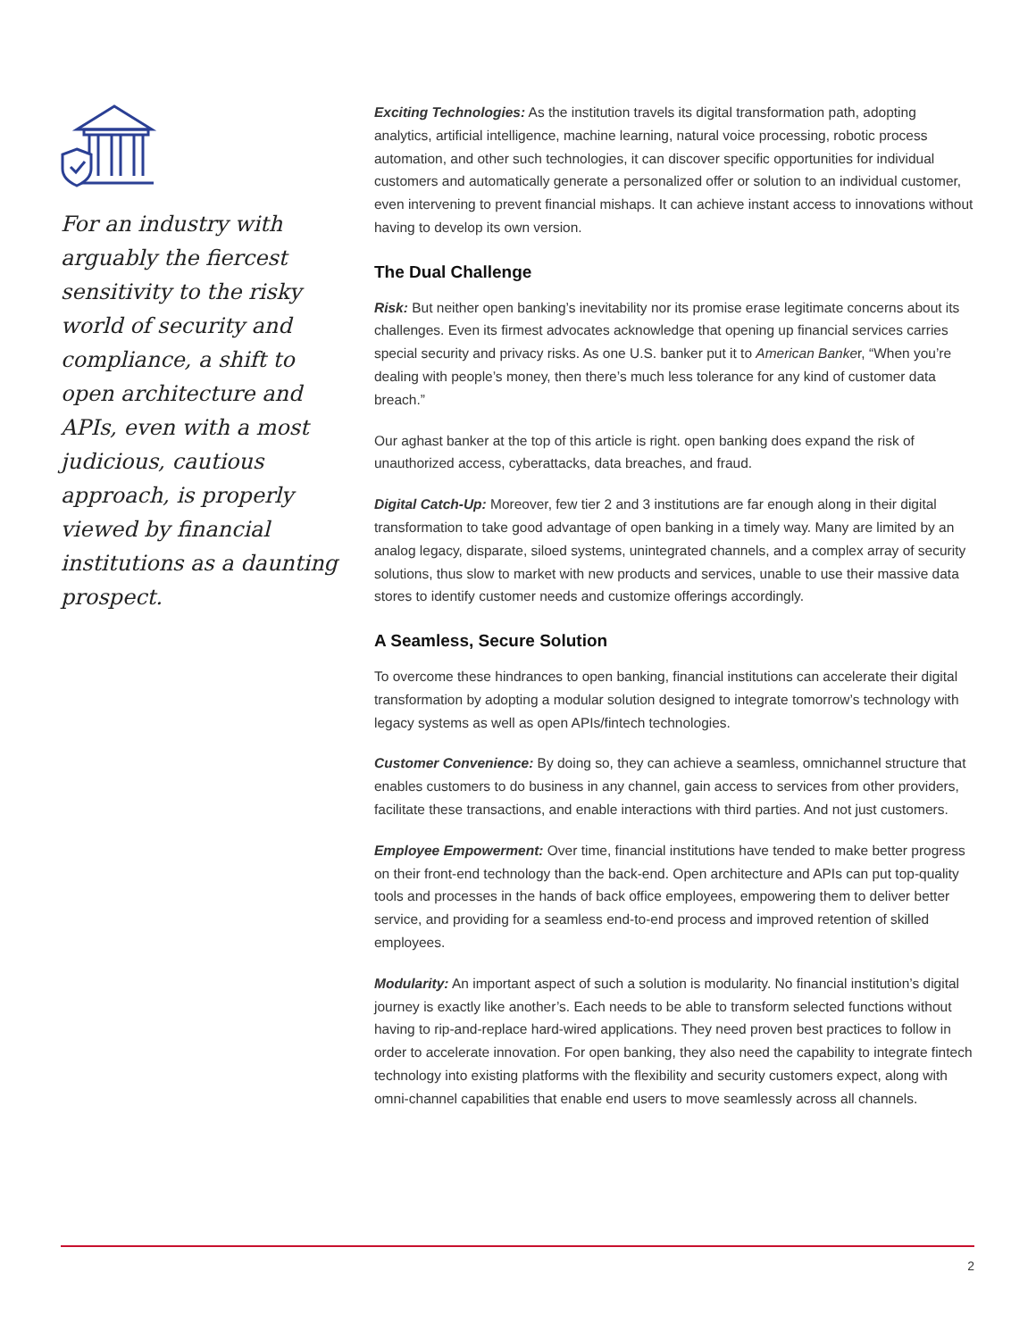For an industry with arguably the fiercest sensitivity to the risky world of security and compliance, a shift to open architecture and APIs, even with a most judicious, cautious approach, is properly viewed by financial institutions as a daunting prospect.
Exciting Technologies: As the institution travels its digital transformation path, adopting analytics, artificial intelligence, machine learning, natural voice processing, robotic process automation, and other such technologies, it can discover specific opportunities for individual customers and automatically generate a personalized offer or solution to an individual customer, even intervening to prevent financial mishaps. It can achieve instant access to innovations without having to develop its own version.
The Dual Challenge
Risk: But neither open banking’s inevitability nor its promise erase legitimate concerns about its challenges. Even its firmest advocates acknowledge that opening up financial services carries special security and privacy risks. As one U.S. banker put it to American Banker, “When you’re dealing with people’s money, then there’s much less tolerance for any kind of customer data breach.”
Our aghast banker at the top of this article is right. open banking does expand the risk of unauthorized access, cyberattacks, data breaches, and fraud.
Digital Catch-Up: Moreover, few tier 2 and 3 institutions are far enough along in their digital transformation to take good advantage of open banking in a timely way. Many are limited by an analog legacy, disparate, siloed systems, unintegrated channels, and a complex array of security solutions, thus slow to market with new products and services, unable to use their massive data stores to identify customer needs and customize offerings accordingly.
A Seamless, Secure Solution
To overcome these hindrances to open banking, financial institutions can accelerate their digital transformation by adopting a modular solution designed to integrate tomorrow’s technology with legacy systems as well as open APIs/fintech technologies.
Customer Convenience: By doing so, they can achieve a seamless, omnichannel structure that enables customers to do business in any channel, gain access to services from other providers, facilitate these transactions, and enable interactions with third parties. And not just customers.
Employee Empowerment: Over time, financial institutions have tended to make better progress on their front-end technology than the back-end. Open architecture and APIs can put top-quality tools and processes in the hands of back office employees, empowering them to deliver better service, and providing for a seamless end-to-end process and improved retention of skilled employees.
Modularity: An important aspect of such a solution is modularity. No financial institution’s digital journey is exactly like another’s. Each needs to be able to transform selected functions without having to rip-and-replace hard-wired applications. They need proven best practices to follow in order to accelerate innovation. For open banking, they also need the capability to integrate fintech technology into existing platforms with the flexibility and security customers expect, along with omni-channel capabilities that enable end users to move seamlessly across all channels.
2